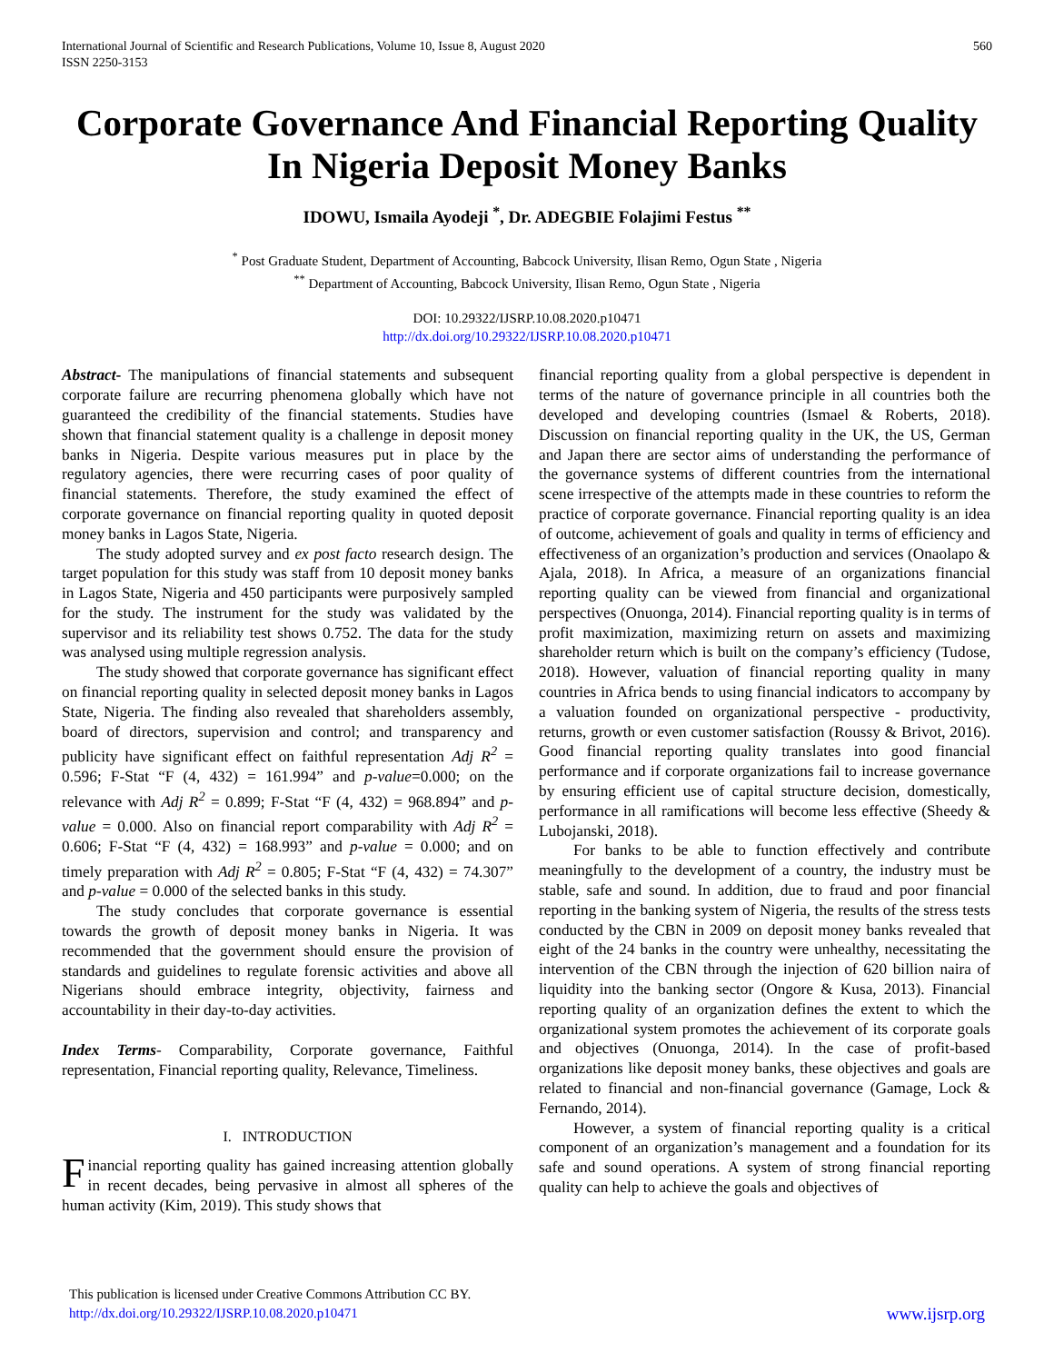International Journal of Scientific and Research Publications, Volume 10, Issue 8, August 2020
ISSN 2250-3153
560
Corporate Governance And Financial Reporting Quality In Nigeria Deposit Money Banks
IDOWU, Ismaila Ayodeji <sup>*</sup>, Dr. ADEGBIE Folajimi Festus <sup>**</sup>
<sup>*</sup> Post Graduate Student, Department of Accounting, Babcock University, Ilisan Remo, Ogun State , Nigeria
<sup>**</sup> Department of Accounting, Babcock University, Ilisan Remo, Ogun State , Nigeria
DOI: 10.29322/IJSRP.10.08.2020.p10471
http://dx.doi.org/10.29322/IJSRP.10.08.2020.p10471
Abstract- The manipulations of financial statements and subsequent corporate failure are recurring phenomena globally which have not guaranteed the credibility of the financial statements. Studies have shown that financial statement quality is a challenge in deposit money banks in Nigeria. Despite various measures put in place by the regulatory agencies, there were recurring cases of poor quality of financial statements. Therefore, the study examined the effect of corporate governance on financial reporting quality in quoted deposit money banks in Lagos State, Nigeria.
The study adopted survey and ex post facto research design. The target population for this study was staff from 10 deposit money banks in Lagos State, Nigeria and 450 participants were purposively sampled for the study. The instrument for the study was validated by the supervisor and its reliability test shows 0.752. The data for the study was analysed using multiple regression analysis.
The study showed that corporate governance has significant effect on financial reporting quality in selected deposit money banks in Lagos State, Nigeria. The finding also revealed that shareholders assembly, board of directors, supervision and control; and transparency and publicity have significant effect on faithful representation Adj R<sup>2</sup> = 0.596; F-Stat “F (4, 432) = 161.994” and p-value=0.000; on the relevance with Adj R<sup>2</sup> = 0.899; F-Stat “F (4, 432) = 968.894” and p-value = 0.000. Also on financial report comparability with Adj R<sup>2</sup> = 0.606; F-Stat “F (4, 432) = 168.993” and p-value = 0.000; and on timely preparation with Adj R<sup>2</sup> = 0.805; F-Stat “F (4, 432) = 74.307” and p-value = 0.000 of the selected banks in this study.
The study concludes that corporate governance is essential towards the growth of deposit money banks in Nigeria. It was recommended that the government should ensure the provision of standards and guidelines to regulate forensic activities and above all Nigerians should embrace integrity, objectivity, fairness and accountability in their day-to-day activities.
Index Terms- Comparability, Corporate governance, Faithful representation, Financial reporting quality, Relevance, Timeliness.
I. INTRODUCTION
Financial reporting quality has gained increasing attention globally in recent decades, being pervasive in almost all spheres of the human activity (Kim, 2019). This study shows that
financial reporting quality from a global perspective is dependent in terms of the nature of governance principle in all countries both the developed and developing countries (Ismael & Roberts, 2018). Discussion on financial reporting quality in the UK, the US, German and Japan there are sector aims of understanding the performance of the governance systems of different countries from the international scene irrespective of the attempts made in these countries to reform the practice of corporate governance. Financial reporting quality is an idea of outcome, achievement of goals and quality in terms of efficiency and effectiveness of an organization’s production and services (Onaolapo & Ajala, 2018). In Africa, a measure of an organizations financial reporting quality can be viewed from financial and organizational perspectives (Onuonga, 2014). Financial reporting quality is in terms of profit maximization, maximizing return on assets and maximizing shareholder return which is built on the company’s efficiency (Tudose, 2018). However, valuation of financial reporting quality in many countries in Africa bends to using financial indicators to accompany by a valuation founded on organizational perspective - productivity, returns, growth or even customer satisfaction (Roussy & Brivot, 2016). Good financial reporting quality translates into good financial performance and if corporate organizations fail to increase governance by ensuring efficient use of capital structure decision, domestically, performance in all ramifications will become less effective (Sheedy & Lubojanski, 2018).
For banks to be able to function effectively and contribute meaningfully to the development of a country, the industry must be stable, safe and sound. In addition, due to fraud and poor financial reporting in the banking system of Nigeria, the results of the stress tests conducted by the CBN in 2009 on deposit money banks revealed that eight of the 24 banks in the country were unhealthy, necessitating the intervention of the CBN through the injection of 620 billion naira of liquidity into the banking sector (Ongore & Kusa, 2013). Financial reporting quality of an organization defines the extent to which the organizational system promotes the achievement of its corporate goals and objectives (Onuonga, 2014). In the case of profit-based organizations like deposit money banks, these objectives and goals are related to financial and non-financial governance (Gamage, Lock & Fernando, 2014).
However, a system of financial reporting quality is a critical component of an organization’s management and a foundation for its safe and sound operations. A system of strong financial reporting quality can help to achieve the goals and objectives of
This publication is licensed under Creative Commons Attribution CC BY.
http://dx.doi.org/10.29322/IJSRP.10.08.2020.p10471
www.ijsrp.org